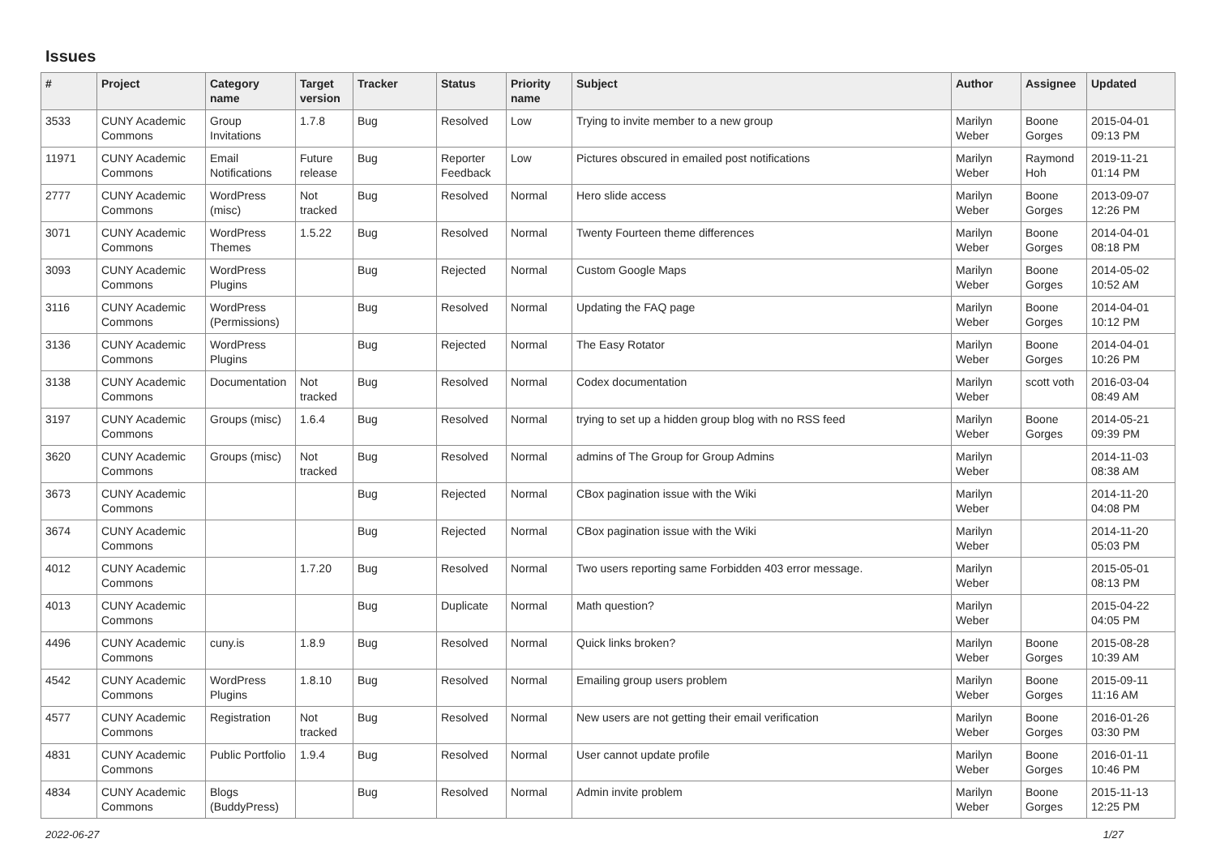Issues
| # | Project | Category name | Target version | Tracker | Status | Priority name | Subject | Author | Assignee | Updated |
| --- | --- | --- | --- | --- | --- | --- | --- | --- | --- | --- |
| 3533 | CUNY Academic Commons | Group Invitations | 1.7.8 | Bug | Resolved | Low | Trying to invite member to a new group | Marilyn Weber | Boone Gorges | 2015-04-01 09:13 PM |
| 11971 | CUNY Academic Commons | Email Notifications | Future release | Bug | Reporter Feedback | Low | Pictures obscured in emailed post notifications | Marilyn Weber | Raymond Hoh | 2019-11-21 01:14 PM |
| 2777 | CUNY Academic Commons | WordPress (misc) | Not tracked | Bug | Resolved | Normal | Hero slide access | Marilyn Weber | Boone Gorges | 2013-09-07 12:26 PM |
| 3071 | CUNY Academic Commons | WordPress Themes | 1.5.22 | Bug | Resolved | Normal | Twenty Fourteen theme differences | Marilyn Weber | Boone Gorges | 2014-04-01 08:18 PM |
| 3093 | CUNY Academic Commons | WordPress Plugins | | Bug | Rejected | Normal | Custom Google Maps | Marilyn Weber | Boone Gorges | 2014-05-02 10:52 AM |
| 3116 | CUNY Academic Commons | WordPress (Permissions) | | Bug | Resolved | Normal | Updating the FAQ page | Marilyn Weber | Boone Gorges | 2014-04-01 10:12 PM |
| 3136 | CUNY Academic Commons | WordPress Plugins | | Bug | Rejected | Normal | The Easy Rotator | Marilyn Weber | Boone Gorges | 2014-04-01 10:26 PM |
| 3138 | CUNY Academic Commons | Documentation | Not tracked | Bug | Resolved | Normal | Codex documentation | Marilyn Weber | scott voth | 2016-03-04 08:49 AM |
| 3197 | CUNY Academic Commons | Groups (misc) | 1.6.4 | Bug | Resolved | Normal | trying to set up a hidden group blog with no RSS feed | Marilyn Weber | Boone Gorges | 2014-05-21 09:39 PM |
| 3620 | CUNY Academic Commons | Groups (misc) | Not tracked | Bug | Resolved | Normal | admins of The Group for Group Admins | Marilyn Weber | | 2014-11-03 08:38 AM |
| 3673 | CUNY Academic Commons | | | Bug | Rejected | Normal | CBox pagination issue with the Wiki | Marilyn Weber | | 2014-11-20 04:08 PM |
| 3674 | CUNY Academic Commons | | | Bug | Rejected | Normal | CBox pagination issue with the Wiki | Marilyn Weber | | 2014-11-20 05:03 PM |
| 4012 | CUNY Academic Commons | | 1.7.20 | Bug | Resolved | Normal | Two users reporting same Forbidden 403 error message. | Marilyn Weber | | 2015-05-01 08:13 PM |
| 4013 | CUNY Academic Commons | | | Bug | Duplicate | Normal | Math question? | Marilyn Weber | | 2015-04-22 04:05 PM |
| 4496 | CUNY Academic Commons | cuny.is | 1.8.9 | Bug | Resolved | Normal | Quick links broken? | Marilyn Weber | Boone Gorges | 2015-08-28 10:39 AM |
| 4542 | CUNY Academic Commons | WordPress Plugins | 1.8.10 | Bug | Resolved | Normal | Emailing group users problem | Marilyn Weber | Boone Gorges | 2015-09-11 11:16 AM |
| 4577 | CUNY Academic Commons | Registration | Not tracked | Bug | Resolved | Normal | New users are not getting their email verification | Marilyn Weber | Boone Gorges | 2016-01-26 03:30 PM |
| 4831 | CUNY Academic Commons | Public Portfolio | 1.9.4 | Bug | Resolved | Normal | User cannot update profile | Marilyn Weber | Boone Gorges | 2016-01-11 10:46 PM |
| 4834 | CUNY Academic Commons | Blogs (BuddyPress) | | Bug | Resolved | Normal | Admin invite problem | Marilyn Weber | Boone Gorges | 2015-11-13 12:25 PM |
2022-06-27 1/27